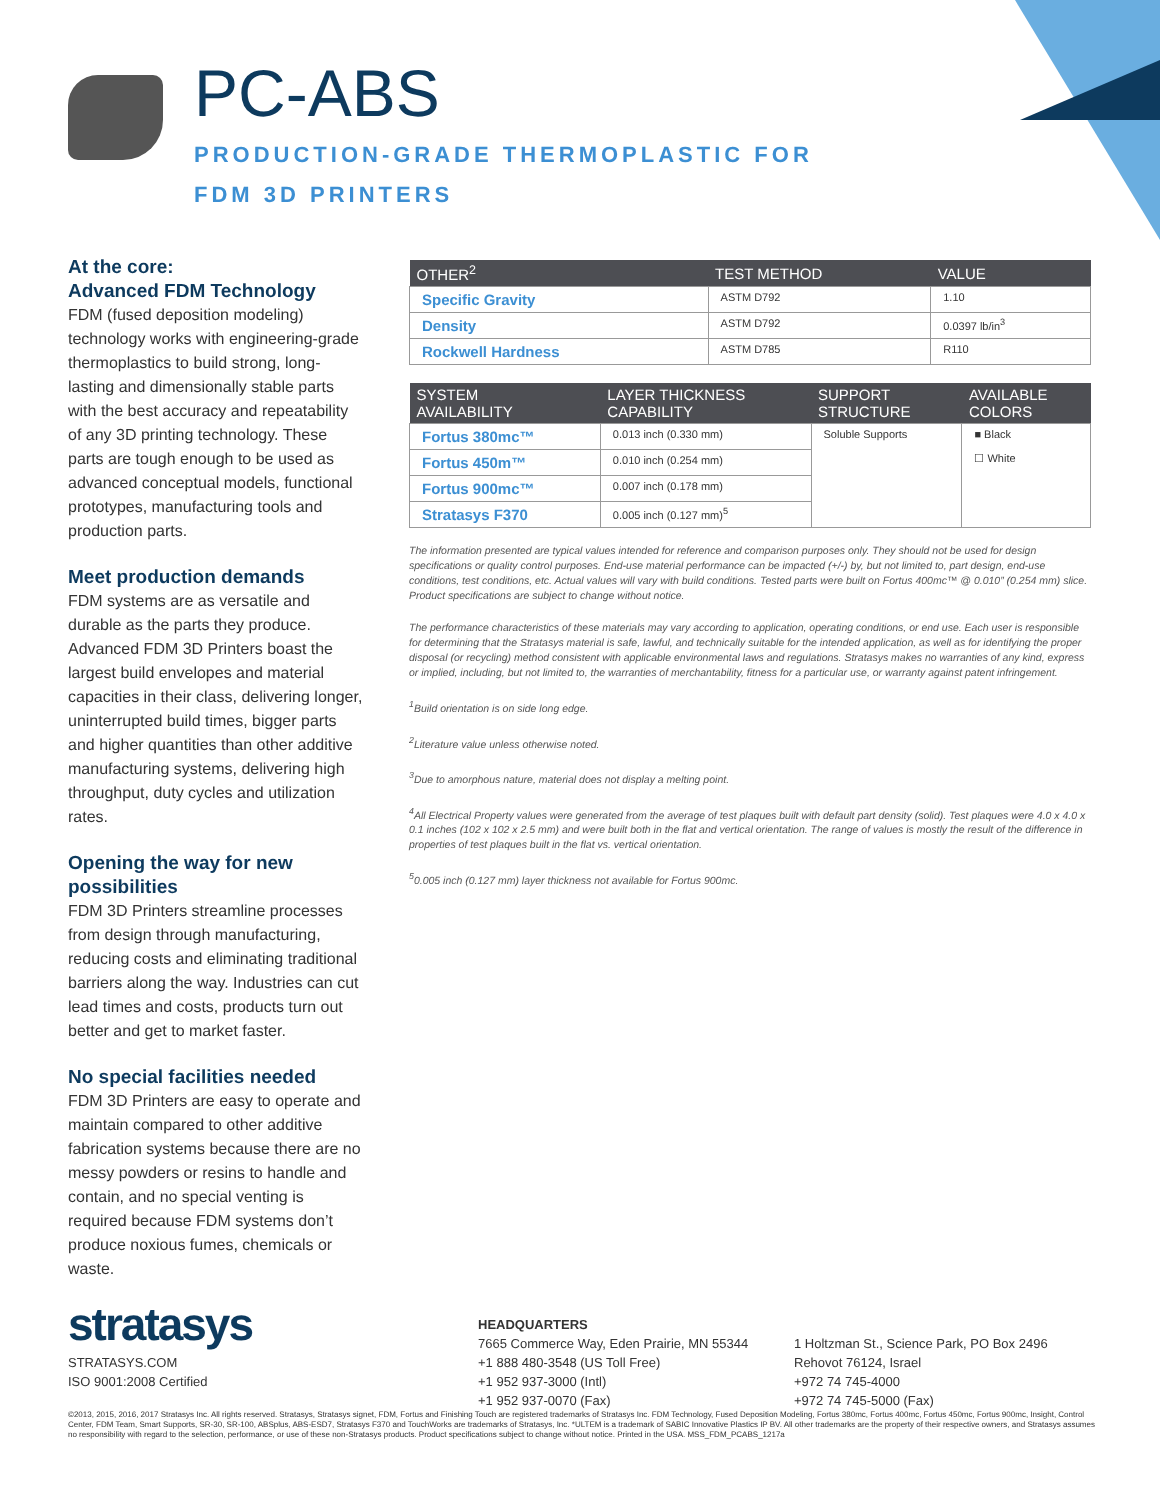PC-ABS
PRODUCTION-GRADE THERMOPLASTIC FOR
FDM 3D PRINTERS
At the core:
Advanced FDM Technology
FDM (fused deposition modeling) technology works with engineering-grade thermoplastics to build strong, long-lasting and dimensionally stable parts with the best accuracy and repeatability of any 3D printing technology. These parts are tough enough to be used as advanced conceptual models, functional prototypes, manufacturing tools and production parts.
Meet production demands
FDM systems are as versatile and durable as the parts they produce. Advanced FDM 3D Printers boast the largest build envelopes and material capacities in their class, delivering longer, uninterrupted build times, bigger parts and higher quantities than other additive manufacturing systems, delivering high throughput, duty cycles and utilization rates.
Opening the way for new possibilities
FDM 3D Printers streamline processes from design through manufacturing, reducing costs and eliminating traditional barriers along the way. Industries can cut lead times and costs, products turn out better and get to market faster.
No special facilities needed
FDM 3D Printers are easy to operate and maintain compared to other additive fabrication systems because there are no messy powders or resins to handle and contain, and no special venting is required because FDM systems don’t produce noxious fumes, chemicals or waste.
| OTHER<sup>2</sup> | TEST METHOD | VALUE |
| --- | --- | --- |
| Specific Gravity | ASTM D792 | 1.10 |
| Density | ASTM D792 | 0.0397 lb/in<sup>3</sup> |
| Rockwell Hardness | ASTM D785 | R110 |
| SYSTEM AVAILABILITY | LAYER THICKNESS CAPABILITY | SUPPORT STRUCTURE | AVAILABLE COLORS |
| --- | --- | --- | --- |
| Fortus 380mc™ | 0.013 inch (0.330 mm) | Soluble Supports | ■ Black ☐ White |
| Fortus 450m™ | 0.010 inch (0.254 mm) | | |
| Fortus 900mc™ | 0.007 inch (0.178 mm) | | |
| Stratasys F370 | 0.005 inch (0.127 mm)<sup>5</sup> | | |
The information presented are typical values intended for reference and comparison purposes only. They should not be used for design specifications or quality control purposes. End-use material performance can be impacted (+/-) by, but not limited to, part design, end-use conditions, test conditions, etc. Actual values will vary with build conditions. Tested parts were built on Fortus 400mc™ @ 0.010” (0.254 mm) slice. Product specifications are subject to change without notice.
The performance characteristics of these materials may vary according to application, operating conditions, or end use. Each user is responsible for determining that the Stratasys material is safe, lawful, and technically suitable for the intended application, as well as for identifying the proper disposal (or recycling) method consistent with applicable environmental laws and regulations. Stratasys makes no warranties of any kind, express or implied, including, but not limited to, the warranties of merchantability, fitness for a particular use, or warranty against patent infringement.
<sup>1</sup> Build orientation is on side long edge.
<sup>2</sup> Literature value unless otherwise noted.
<sup>3</sup> Due to amorphous nature, material does not display a melting point.
<sup>4</sup> All Electrical Property values were generated from the average of test plaques built with default part density (solid). Test plaques were 4.0 x 4.0 x 0.1 inches (102 x 102 x 2.5 mm) and were built both in the flat and vertical orientation. The range of values is mostly the result of the difference in properties of test plaques built in the flat vs. vertical orientation.
<sup>5</sup> 0.005 inch (0.127 mm) layer thickness not available for Fortus 900mc.
stratasys
STRATASYS.COM
ISO 9001:2008 Certified
HEADQUARTERS
7665 Commerce Way, Eden Prairie, MN 55344
+1 888 480-3548 (US Toll Free)
+1 952 937-3000 (Intl)
+1 952 937-0070 (Fax)
1 Holtzman St., Science Park, PO Box 2496
Rehovot 76124, Israel
+972 74 745-4000
+972 74 745-5000 (Fax)
©2013, 2015, 2016, 2017 Stratasys Inc. All rights reserved. Stratasys, Stratasys signet, FDM, Fortus and Finishing Touch are registered trademarks of Stratasys Inc. FDM Technology, Fused Deposition Modeling, Fortus 380mc, Fortus 400mc, Fortus 450mc, Fortus 900mc, Insight, Control Center, FDM Team, Smart Supports, SR-30, SR-100, ABSplus, ABS-ESD7, Stratasys F370 and TouchWorks are trademarks of Stratasys, Inc. *ULTEM is a trademark of SABIC Innovative Plastics IP BV. All other trademarks are the property of their respective owners, and Stratasys assumes no responsibility with regard to the selection, performance, or use of these non-Stratasys products. Product specifications subject to change without notice. Printed in the USA. MSS_FDM_PCABS_1217a